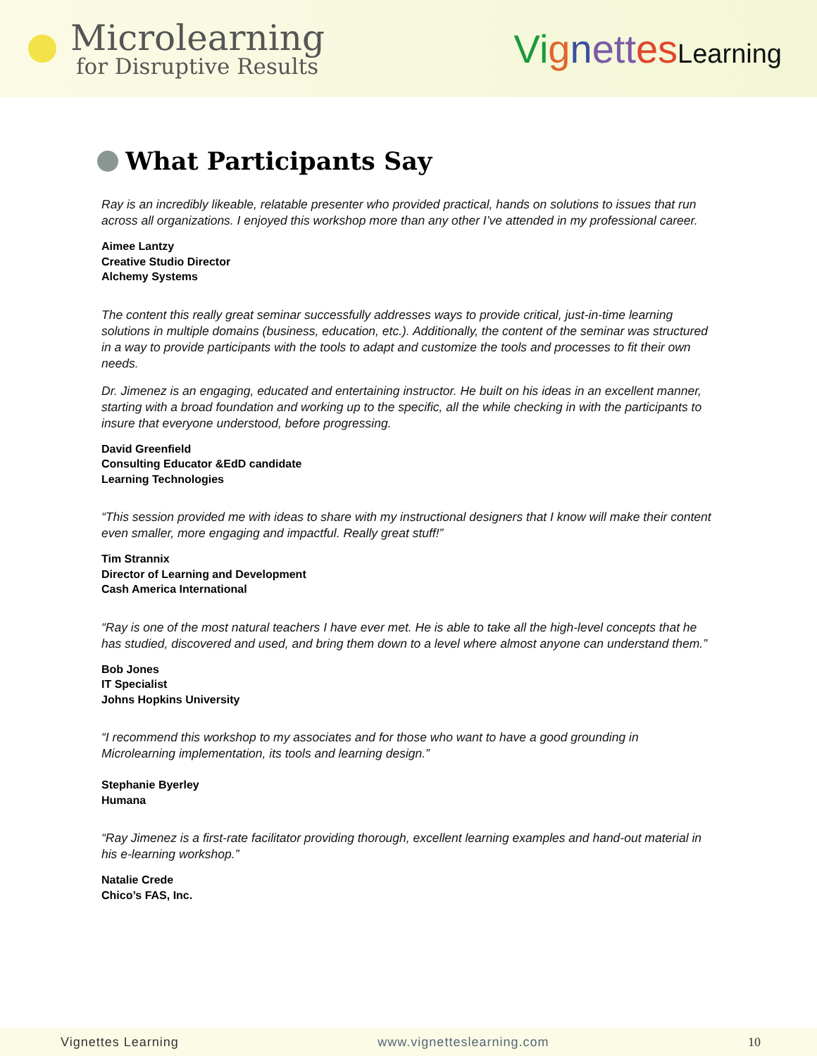Microlearning
for Disruptive Results
Vi gnett es Learning
What Participants Say
Ray is an incredibly likeable, relatable presenter who provided practical, hands on solutions to issues that run across all organizations. I enjoyed this workshop more than any other I’ve attended in my professional career.
Aimee Lantzy
Creative Studio Director
Alchemy Systems
The content this really great seminar successfully addresses ways to provide critical, just-in-time learning solutions in multiple domains (business, education, etc.). Additionally, the content of the seminar was structured in a way to provide participants with the tools to adapt and customize the tools and processes to fit their own needs.
Dr. Jimenez is an engaging, educated and entertaining instructor. He built on his ideas in an excellent manner, starting with a broad foundation and working up to the specific, all the while checking in with the participants to insure that everyone understood, before progressing.
David Greenfield
Consulting Educator &EdD candidate
Learning Technologies
“This session provided me with ideas to share with my instructional designers that I know will make their content even smaller, more engaging and impactful. Really great stuff!”
Tim Strannix
Director of Learning and Development
Cash America International
“Ray is one of the most natural teachers I have ever met. He is able to take all the high-level concepts that he has studied, discovered and used, and bring them down to a level where almost anyone can understand them.”
Bob Jones
IT Specialist
Johns Hopkins University
“I recommend this workshop to my associates and for those who want to have a good grounding in Microlearning implementation, its tools and learning design.”
Stephanie Byerley
Humana
“Ray Jimenez is a first-rate facilitator providing thorough, excellent learning examples and hand-out material in his e-learning workshop.”
Natalie Crede
Chico’s FAS, Inc.
Vignettes Learning www.vignetteslearning.com 10